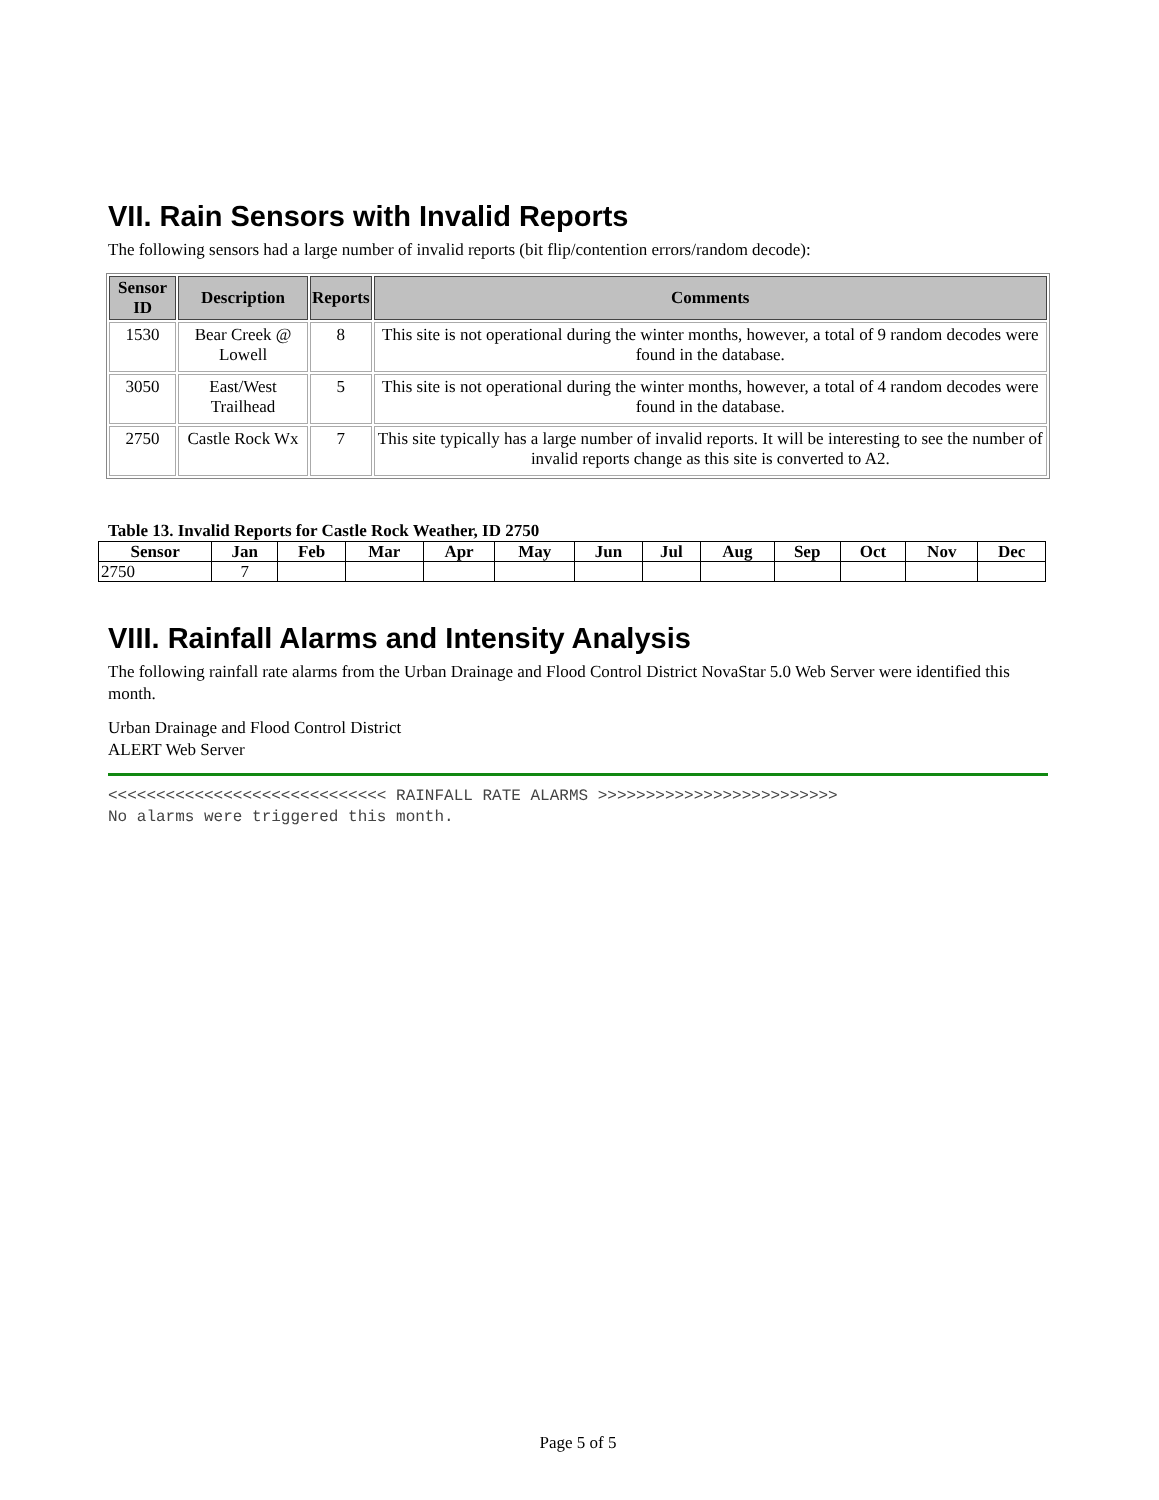VII. Rain Sensors with Invalid Reports
The following sensors had a large number of invalid reports (bit flip/contention errors/random decode):
| Sensor ID | Description | Reports | Comments |
| --- | --- | --- | --- |
| 1530 | Bear Creek @ Lowell | 8 | This site is not operational during the winter months, however, a total of 9 random decodes were found in the database. |
| 3050 | East/West Trailhead | 5 | This site is not operational during the winter months, however, a total of 4 random decodes were found in the database. |
| 2750 | Castle Rock Wx | 7 | This site typically has a large number of invalid reports. It will be interesting to see the number of invalid reports change as this site is converted to A2. |
Table 13. Invalid Reports for Castle Rock Weather, ID 2750
| Sensor | Jan | Feb | Mar | Apr | May | Jun | Jul | Aug | Sep | Oct | Nov | Dec |
| --- | --- | --- | --- | --- | --- | --- | --- | --- | --- | --- | --- | --- |
| 2750 | 7 | | | | | | | | | | | |
VIII. Rainfall Alarms and Intensity Analysis
The following rainfall rate alarms from the Urban Drainage and Flood Control District NovaStar 5.0 Web Server were identified this month.
Urban Drainage and Flood Control District
ALERT Web Server
<<<<<<<<<<<<<<<<<<<<<<<<<<<<< RAINFALL RATE ALARMS >>>>>>>>>>>>>>>>>>>>>>>>>
No alarms were triggered this month.
Page 5 of 5